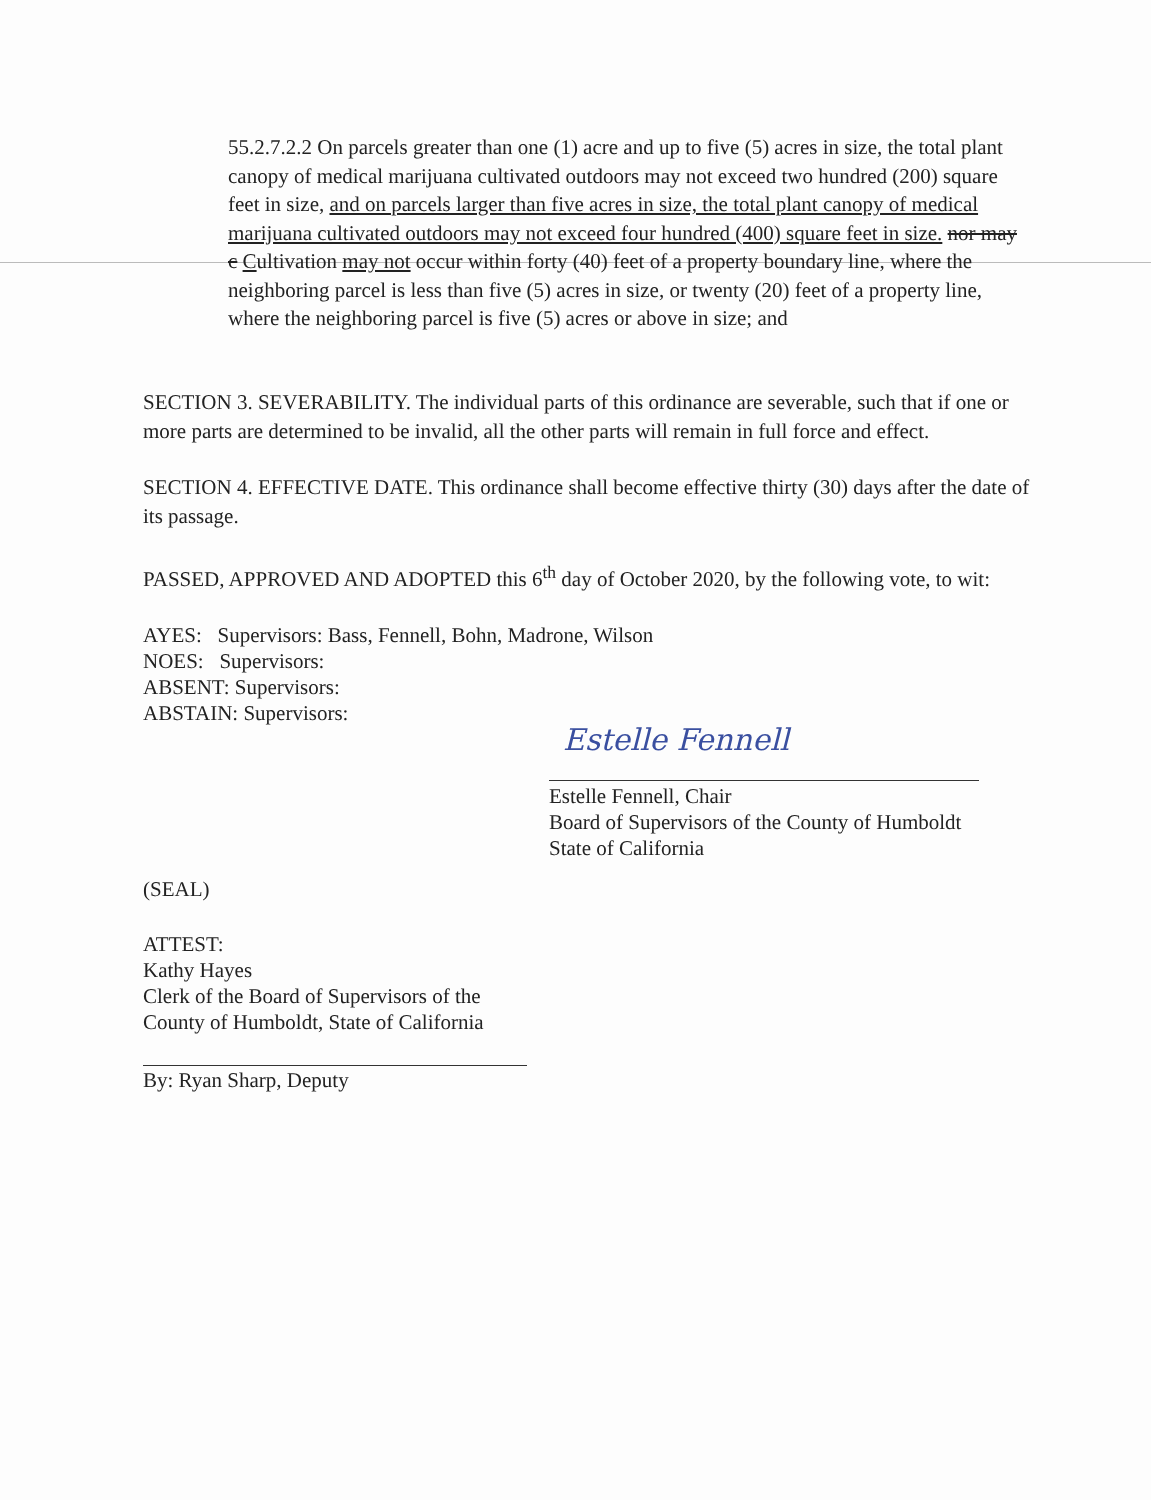55.2.7.2.2 On parcels greater than one (1) acre and up to five (5) acres in size, the total plant canopy of medical marijuana cultivated outdoors may not exceed two hundred (200) square feet in size, and on parcels larger than five acres in size, the total plant canopy of medical marijuana cultivated outdoors may not exceed four hundred (400) square feet in size. nor may c Cultivation may not occur within forty (40) feet of a property boundary line, where the neighboring parcel is less than five (5) acres in size, or twenty (20) feet of a property line, where the neighboring parcel is five (5) acres or above in size; and
SECTION 3. SEVERABILITY. The individual parts of this ordinance are severable, such that if one or more parts are determined to be invalid, all the other parts will remain in full force and effect.
SECTION 4. EFFECTIVE DATE. This ordinance shall become effective thirty (30) days after the date of its passage.
PASSED, APPROVED AND ADOPTED this 6<sup>th</sup> day of October 2020, by the following vote, to wit:
AYES: Supervisors: Bass, Fennell, Bohn, Madrone, Wilson
NOES: Supervisors:
ABSENT: Supervisors:
ABSTAIN: Supervisors:
Estelle Fennell
Estelle Fennell, Chair
Board of Supervisors of the County of Humboldt
State of California
(SEAL)
ATTEST:
Kathy Hayes
Clerk of the Board of Supervisors of the
County of Humboldt, State of California
By: Ryan Sharp, Deputy